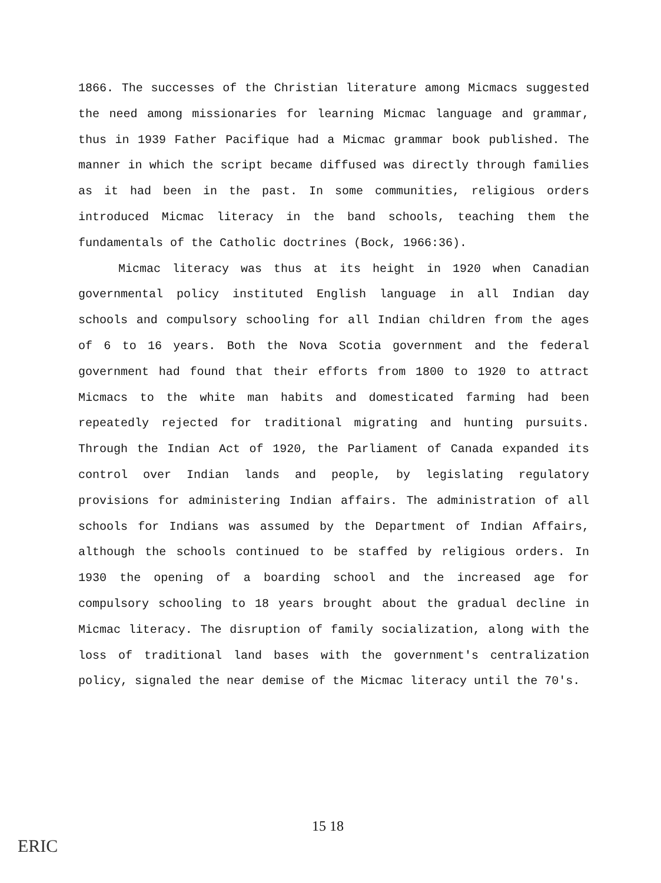1866. The successes of the Christian literature among Micmacs suggested the need among missionaries for learning Micmac language and grammar, thus in 1939 Father Pacifique had a Micmac grammar book published. The manner in which the script became diffused was directly through families as it had been in the past. In some communities, religious orders introduced Micmac literacy in the band schools, teaching them the fundamentals of the Catholic doctrines (Bock, 1966:36).
Micmac literacy was thus at its height in 1920 when Canadian governmental policy instituted English language in all Indian day schools and compulsory schooling for all Indian children from the ages of 6 to 16 years. Both the Nova Scotia government and the federal government had found that their efforts from 1800 to 1920 to attract Micmacs to the white man habits and domesticated farming had been repeatedly rejected for traditional migrating and hunting pursuits. Through the Indian Act of 1920, the Parliament of Canada expanded its control over Indian lands and people, by legislating regulatory provisions for administering Indian affairs. The administration of all schools for Indians was assumed by the Department of Indian Affairs, although the schools continued to be staffed by religious orders. In 1930 the opening of a boarding school and the increased age for compulsory schooling to 18 years brought about the gradual decline in Micmac literacy. The disruption of family socialization, along with the loss of traditional land bases with the government's centralization policy, signaled the near demise of the Micmac literacy until the 70's.
15 18
ERIC